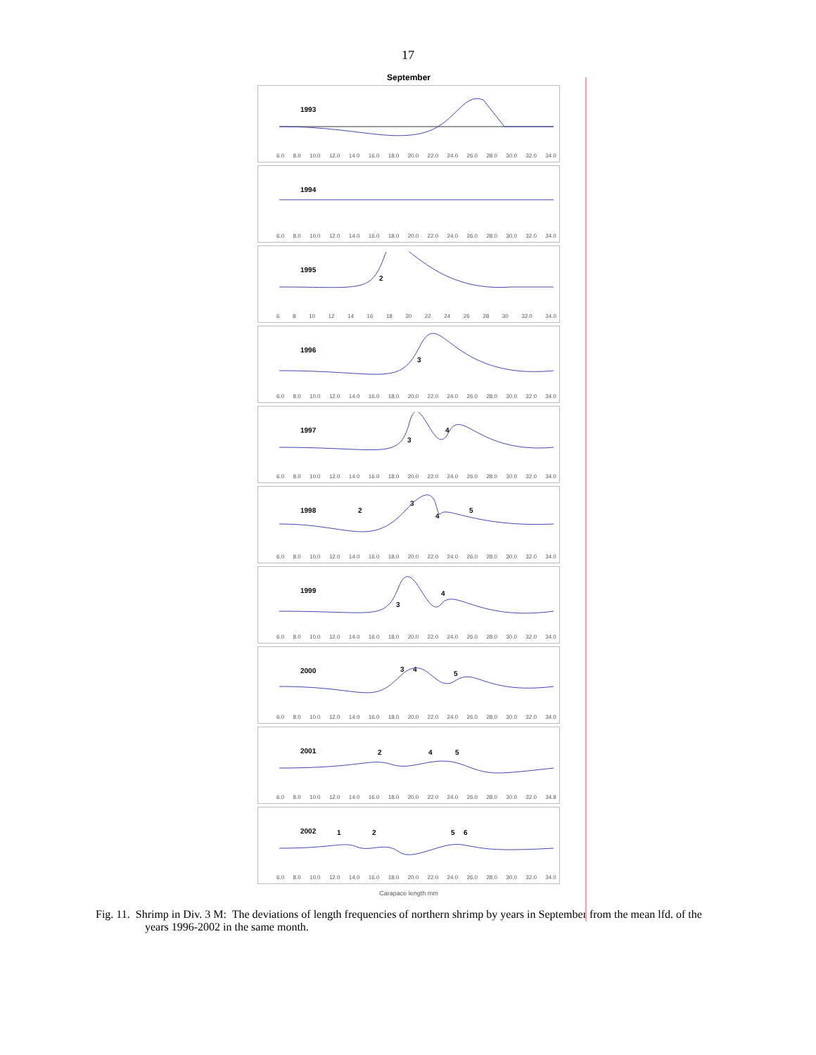17
September
1993
6.0 8.0 10.0 12.0 14.0 16.0 18.0 20.0 22.0 24.0 26.0 28.0 30.0 32.0 34.0
1994
6.0 8.0 10.0 12.0 14.0 16.0 18.0 20.0 22.0 24.0 26.0 28.0 30.0 32.0 34.0
1995
2
6 8 10 12 14 16 18 20 22 24 26 28 30 32.0 34.0
1996
3
6.0 8.0 10.0 12.0 14.0 16.0 18.0 20.0 22.0 24.0 26.0 28.0 30.0 32.0 34.0
1997
3
4
6.0 8.0 10.0 12.0 14.0 16.0 18.0 20.0 22.0 24.0 26.0 28.0 30.0 32.0 34.0
1998 2
3
4
5
6.0 8.0 10.0 12.0 14.0 16.0 18.0 20.0 22.0 24.0 26.0 28.0 30.0 32.0 34.0
1999
3
4
6.0 8.0 10.0 12.0 14.0 16.0 18.0 20.0 22.0 24.0 26.0 28.0 30.0 32.0 34.0
2000 3 4
5
6.0 8.0 10.0 12.0 14.0 16.0 18.0 20.0 22.0 24.0 26.0 28.0 30.0 32.0 34.0
2001 2 4 5
6.0 8.0 10.0 12.0 14.0 16.0 18.0 20.0 22.0 24.0 26.0 28.0 30.0 32.0 34.8
2002 1 2 5 6
6.0 8.0 10.0 12.0 14.0 16.0 18.0 20.0 22.0 24.0 26.0 28.0 30.0 32.0 34.0
Carapace length mm
Fig. 11. Shrimp in Div. 3 M: The deviations of length frequencies of northern shrimp by years in September from the mean lfd. of the years 1996-2002 in the same month.